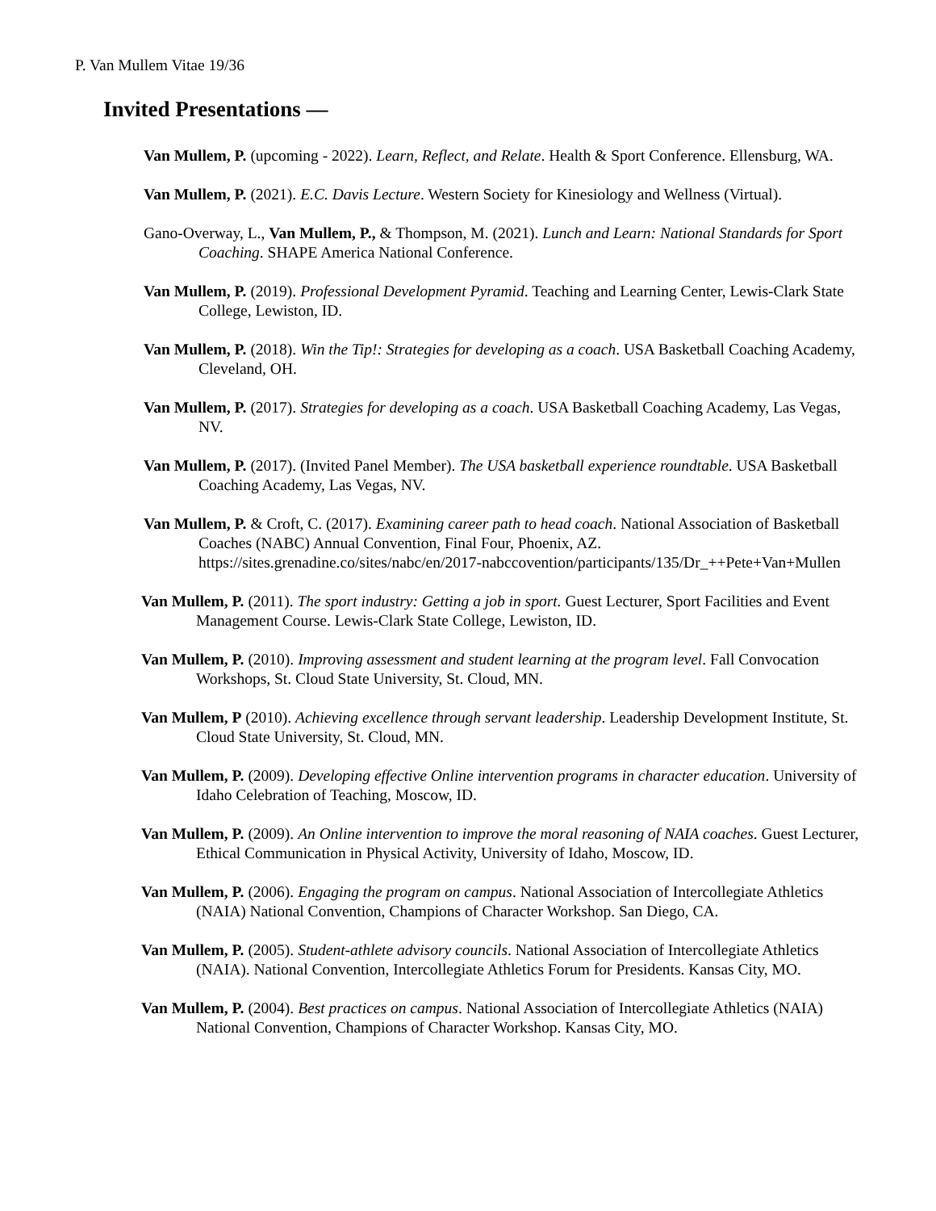P. Van Mullem Vitae 19/36
Invited Presentations —
Van Mullem, P. (upcoming - 2022). Learn, Reflect, and Relate. Health & Sport Conference. Ellensburg, WA.
Van Mullem, P. (2021). E.C. Davis Lecture. Western Society for Kinesiology and Wellness (Virtual).
Gano-Overway, L., Van Mullem, P., & Thompson, M. (2021). Lunch and Learn: National Standards for Sport Coaching. SHAPE America National Conference.
Van Mullem, P. (2019). Professional Development Pyramid. Teaching and Learning Center, Lewis-Clark State College, Lewiston, ID.
Van Mullem, P. (2018). Win the Tip!: Strategies for developing as a coach. USA Basketball Coaching Academy, Cleveland, OH.
Van Mullem, P. (2017). Strategies for developing as a coach. USA Basketball Coaching Academy, Las Vegas, NV.
Van Mullem, P. (2017). (Invited Panel Member). The USA basketball experience roundtable. USA Basketball Coaching Academy, Las Vegas, NV.
Van Mullem, P. & Croft, C. (2017). Examining career path to head coach. National Association of Basketball Coaches (NABC) Annual Convention, Final Four, Phoenix, AZ. https://sites.grenadine.co/sites/nabc/en/2017-nabccovention/participants/135/Dr_++Pete+Van+Mullen
Van Mullem, P. (2011). The sport industry: Getting a job in sport. Guest Lecturer, Sport Facilities and Event Management Course. Lewis-Clark State College, Lewiston, ID.
Van Mullem, P. (2010). Improving assessment and student learning at the program level. Fall Convocation Workshops, St. Cloud State University, St. Cloud, MN.
Van Mullem, P (2010). Achieving excellence through servant leadership. Leadership Development Institute, St. Cloud State University, St. Cloud, MN.
Van Mullem, P. (2009). Developing effective Online intervention programs in character education. University of Idaho Celebration of Teaching, Moscow, ID.
Van Mullem, P. (2009). An Online intervention to improve the moral reasoning of NAIA coaches. Guest Lecturer, Ethical Communication in Physical Activity, University of Idaho, Moscow, ID.
Van Mullem, P. (2006). Engaging the program on campus. National Association of Intercollegiate Athletics (NAIA) National Convention, Champions of Character Workshop. San Diego, CA.
Van Mullem, P. (2005). Student-athlete advisory councils. National Association of Intercollegiate Athletics (NAIA). National Convention, Intercollegiate Athletics Forum for Presidents. Kansas City, MO.
Van Mullem, P. (2004). Best practices on campus. National Association of Intercollegiate Athletics (NAIA) National Convention, Champions of Character Workshop. Kansas City, MO.